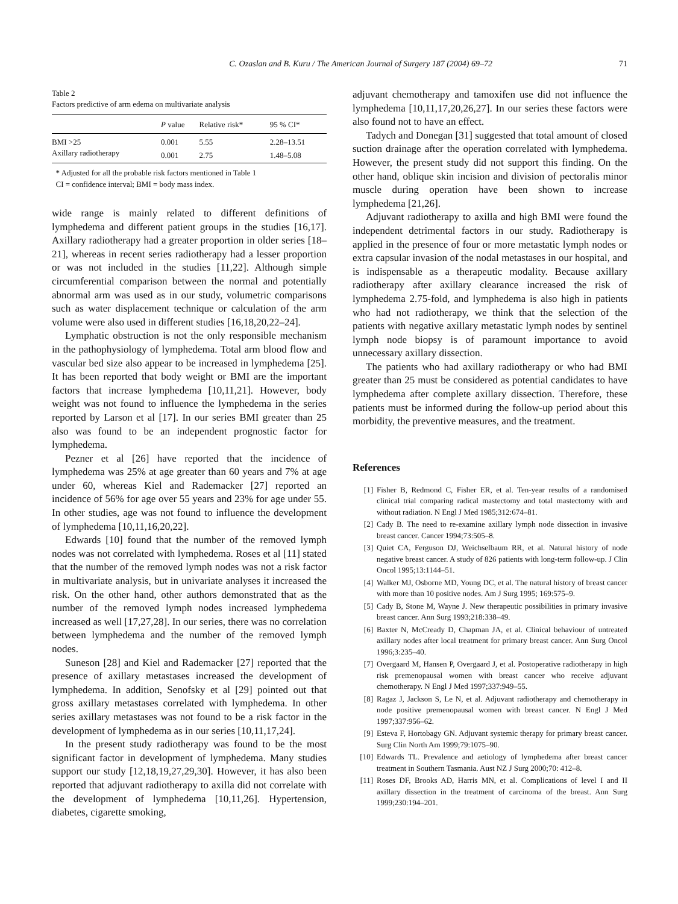C. Ozaslan and B. Kuru / The American Journal of Surgery 187 (2004) 69–72 71
Table 2
Factors predictive of arm edema on multivariate analysis
| | P value | Relative risk* | 95 % CI* |
| --- | --- | --- | --- |
| BMI >25 | 0.001 | 5.55 | 2.28–13.51 |
| Axillary radiotherapy | 0.001 | 2.75 | 1.48–5.08 |
* Adjusted for all the probable risk factors mentioned in Table 1
CI = confidence interval; BMI = body mass index.
wide range is mainly related to different definitions of lymphedema and different patient groups in the studies [16,17]. Axillary radiotherapy had a greater proportion in older series [18–21], whereas in recent series radiotherapy had a lesser proportion or was not included in the studies [11,22]. Although simple circumferential comparison between the normal and potentially abnormal arm was used as in our study, volumetric comparisons such as water displacement technique or calculation of the arm volume were also used in different studies [16,18,20,22–24].
Lymphatic obstruction is not the only responsible mechanism in the pathophysiology of lymphedema. Total arm blood flow and vascular bed size also appear to be increased in lymphedema [25]. It has been reported that body weight or BMI are the important factors that increase lymphedema [10,11,21]. However, body weight was not found to influence the lymphedema in the series reported by Larson et al [17]. In our series BMI greater than 25 also was found to be an independent prognostic factor for lymphedema.
Pezner et al [26] have reported that the incidence of lymphedema was 25% at age greater than 60 years and 7% at age under 60, whereas Kiel and Rademacker [27] reported an incidence of 56% for age over 55 years and 23% for age under 55. In other studies, age was not found to influence the development of lymphedema [10,11,16,20,22].
Edwards [10] found that the number of the removed lymph nodes was not correlated with lymphedema. Roses et al [11] stated that the number of the removed lymph nodes was not a risk factor in multivariate analysis, but in univariate analyses it increased the risk. On the other hand, other authors demonstrated that as the number of the removed lymph nodes increased lymphedema increased as well [17,27,28]. In our series, there was no correlation between lymphedema and the number of the removed lymph nodes.
Suneson [28] and Kiel and Rademacker [27] reported that the presence of axillary metastases increased the development of lymphedema. In addition, Senofsky et al [29] pointed out that gross axillary metastases correlated with lymphedema. In other series axillary metastases was not found to be a risk factor in the development of lymphedema as in our series [10,11,17,24].
In the present study radiotherapy was found to be the most significant factor in development of lymphedema. Many studies support our study [12,18,19,27,29,30]. However, it has also been reported that adjuvant radiotherapy to axilla did not correlate with the development of lymphedema [10,11,26]. Hypertension, diabetes, cigarette smoking,
adjuvant chemotherapy and tamoxifen use did not influence the lymphedema [10,11,17,20,26,27]. In our series these factors were also found not to have an effect.
Tadych and Donegan [31] suggested that total amount of closed suction drainage after the operation correlated with lymphedema. However, the present study did not support this finding. On the other hand, oblique skin incision and division of pectoralis minor muscle during operation have been shown to increase lymphedema [21,26].
Adjuvant radiotherapy to axilla and high BMI were found the independent detrimental factors in our study. Radiotherapy is applied in the presence of four or more metastatic lymph nodes or extra capsular invasion of the nodal metastases in our hospital, and is indispensable as a therapeutic modality. Because axillary radiotherapy after axillary clearance increased the risk of lymphedema 2.75-fold, and lymphedema is also high in patients who had not radiotherapy, we think that the selection of the patients with negative axillary metastatic lymph nodes by sentinel lymph node biopsy is of paramount importance to avoid unnecessary axillary dissection.
The patients who had axillary radiotherapy or who had BMI greater than 25 must be considered as potential candidates to have lymphedema after complete axillary dissection. Therefore, these patients must be informed during the follow-up period about this morbidity, the preventive measures, and the treatment.
References
[1] Fisher B, Redmond C, Fisher ER, et al. Ten-year results of a randomised clinical trial comparing radical mastectomy and total mastectomy with and without radiation. N Engl J Med 1985;312:674–81.
[2] Cady B. The need to re-examine axillary lymph node dissection in invasive breast cancer. Cancer 1994;73:505–8.
[3] Quiet CA, Ferguson DJ, Weichselbaum RR, et al. Natural history of node negative breast cancer. A study of 826 patients with long-term follow-up. J Clin Oncol 1995;13:1144–51.
[4] Walker MJ, Osborne MD, Young DC, et al. The natural history of breast cancer with more than 10 positive nodes. Am J Surg 1995; 169:575–9.
[5] Cady B, Stone M, Wayne J. New therapeutic possibilities in primary invasive breast cancer. Ann Surg 1993;218:338–49.
[6] Baxter N, McCready D, Chapman JA, et al. Clinical behaviour of untreated axillary nodes after local treatment for primary breast cancer. Ann Surg Oncol 1996;3:235–40.
[7] Overgaard M, Hansen P, Overgaard J, et al. Postoperative radiotherapy in high risk premenopausal women with breast cancer who receive adjuvant chemotherapy. N Engl J Med 1997;337:949–55.
[8] Ragaz J, Jackson S, Le N, et al. Adjuvant radiotherapy and chemotherapy in node positive premenopausal women with breast cancer. N Engl J Med 1997;337:956–62.
[9] Esteva F, Hortobagy GN. Adjuvant systemic therapy for primary breast cancer. Surg Clin North Am 1999;79:1075–90.
[10] Edwards TL. Prevalence and aetiology of lymphedema after breast cancer treatment in Southern Tasmania. Aust NZ J Surg 2000;70: 412–8.
[11] Roses DF, Brooks AD, Harris MN, et al. Complications of level I and II axillary dissection in the treatment of carcinoma of the breast. Ann Surg 1999;230:194–201.